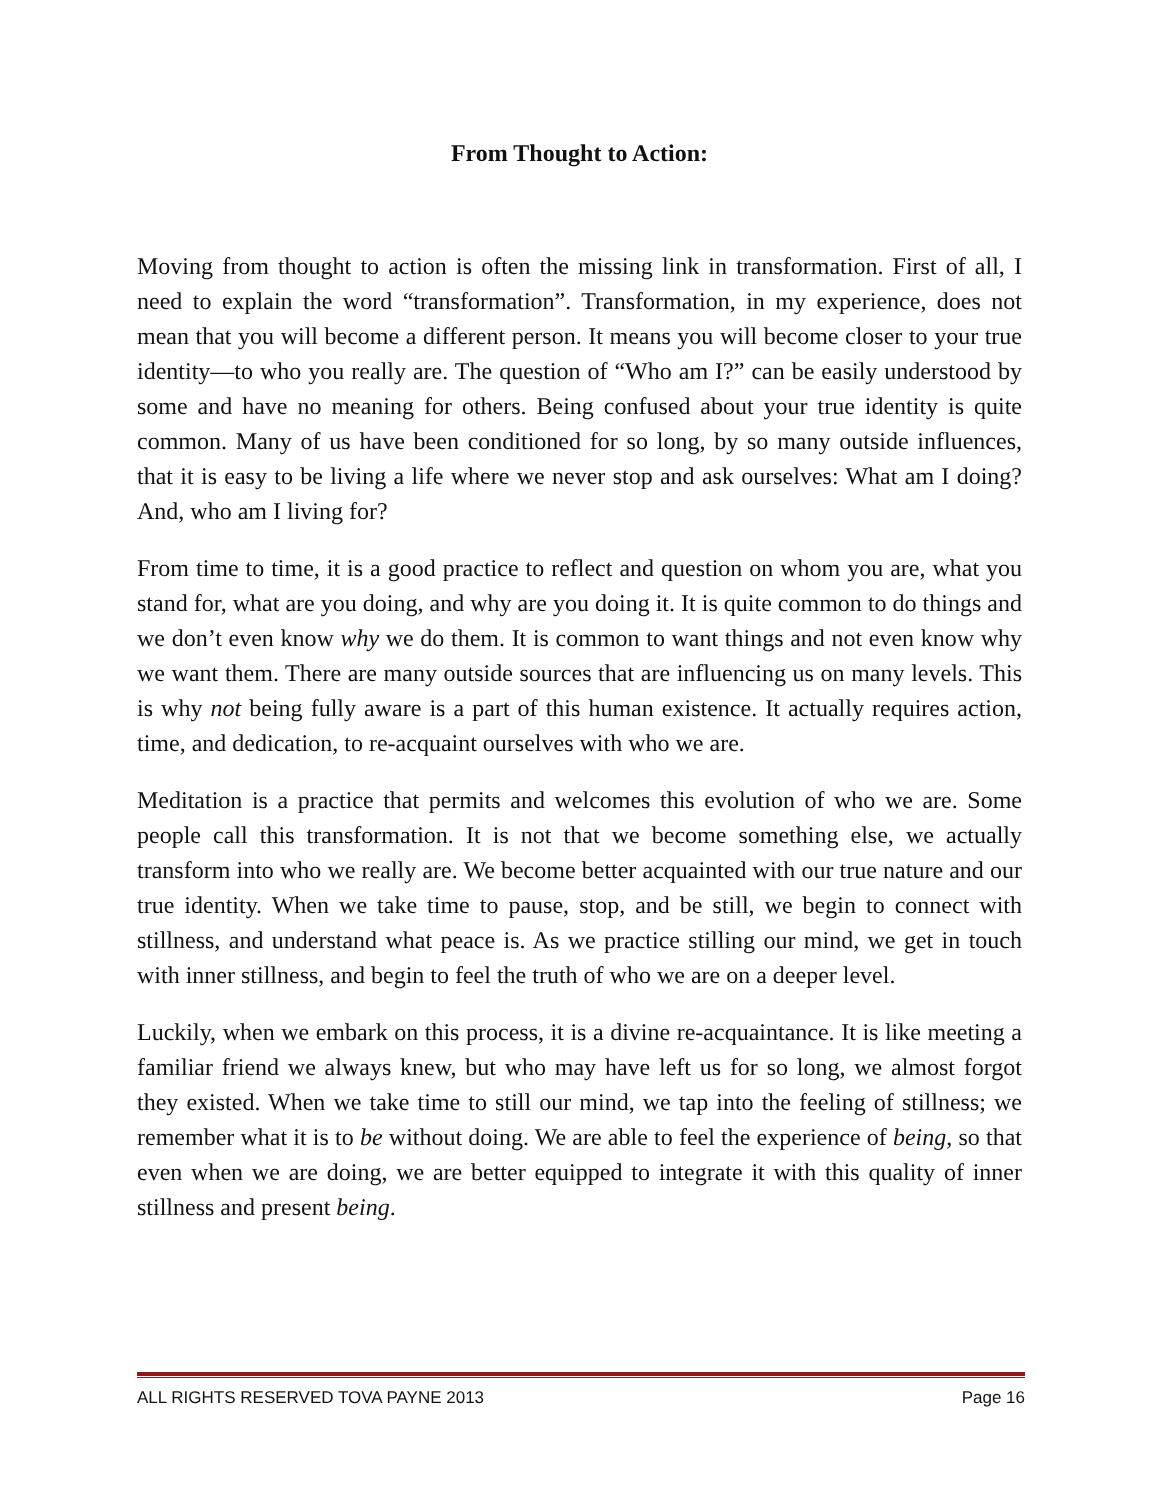From Thought to Action:
Moving from thought to action is often the missing link in transformation. First of all, I need to explain the word “transformation”. Transformation, in my experience, does not mean that you will become a different person. It means you will become closer to your true identity—to who you really are. The question of “Who am I?” can be easily understood by some and have no meaning for others. Being confused about your true identity is quite common. Many of us have been conditioned for so long, by so many outside influences, that it is easy to be living a life where we never stop and ask ourselves: What am I doing? And, who am I living for?
From time to time, it is a good practice to reflect and question on whom you are, what you stand for, what are you doing, and why are you doing it. It is quite common to do things and we don’t even know why we do them. It is common to want things and not even know why we want them. There are many outside sources that are influencing us on many levels. This is why not being fully aware is a part of this human existence. It actually requires action, time, and dedication, to re-acquaint ourselves with who we are.
Meditation is a practice that permits and welcomes this evolution of who we are. Some people call this transformation. It is not that we become something else, we actually transform into who we really are. We become better acquainted with our true nature and our true identity. When we take time to pause, stop, and be still, we begin to connect with stillness, and understand what peace is. As we practice stilling our mind, we get in touch with inner stillness, and begin to feel the truth of who we are on a deeper level.
Luckily, when we embark on this process, it is a divine re-acquaintance. It is like meeting a familiar friend we always knew, but who may have left us for so long, we almost forgot they existed. When we take time to still our mind, we tap into the feeling of stillness; we remember what it is to be without doing. We are able to feel the experience of being, so that even when we are doing, we are better equipped to integrate it with this quality of inner stillness and present being.
ALL RIGHTS RESERVED TOVA PAYNE 2013 Page 16